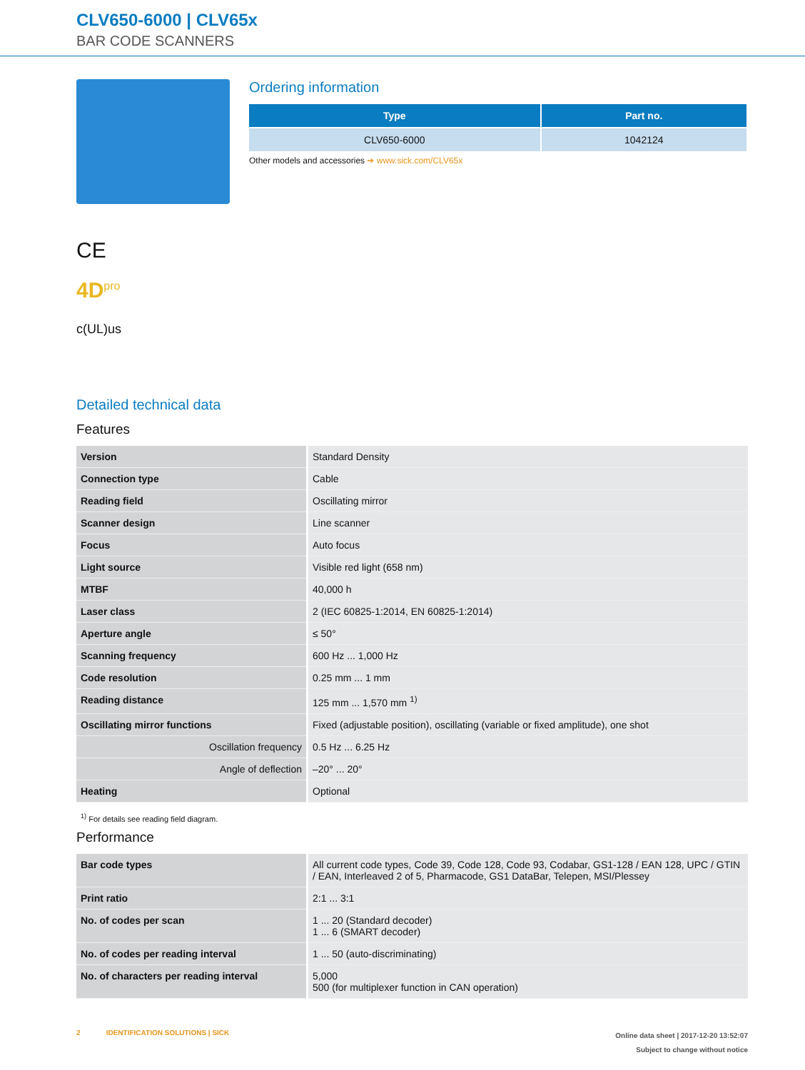CLV650-6000 | CLV65x
BAR CODE SCANNERS
CE
4D<sup>pro</sup>
c(UL)us
Ordering information
| Type | Part no. |
| --- | --- |
| CLV650-6000 | 1042124 |
Other models and accessories ➔ www.sick.com/CLV65x
Detailed technical data
Features
| Version | Standard Density |
| Connection type | Cable |
| Reading field | Oscillating mirror |
| Scanner design | Line scanner |
| Focus | Auto focus |
| Light source | Visible red light (658 nm) |
| MTBF | 40,000 h |
| Laser class | 2 (IEC 60825-1:2014, EN 60825-1:2014) |
| Aperture angle | ≤ 50° |
| Scanning frequency | 600 Hz ... 1,000 Hz |
| Code resolution | 0.25 mm ... 1 mm |
| Reading distance | 125 mm ... 1,570 mm <sup>1)</sup> |
| Oscillating mirror functions | Fixed (adjustable position), oscillating (variable or fixed amplitude), one shot |
| Oscillation frequency | 0.5 Hz ... 6.25 Hz |
| Angle of deflection | –20° ... 20° |
| Heating | Optional |
<sup>1)</sup> For details see reading field diagram.
Performance
| Bar code types | All current code types, Code 39, Code 128, Code 93, Codabar, GS1-128 / EAN 128, UPC / GTIN / EAN, Interleaved 2 of 5, Pharmacode, GS1 DataBar, Telepen, MSI/Plessey |
| Print ratio | 2:1 ... 3:1 |
| No. of codes per scan | 1 ... 20 (Standard decoder) 1 ... 6 (SMART decoder) |
| No. of codes per reading interval | 1 ... 50 (auto-discriminating) |
| No. of characters per reading interval | 5,000 500 (for multiplexer function in CAN operation) |
2 IDENTIFICATION SOLUTIONS | SICK
Online data sheet | 2017-12-20 13:52:07
Subject to change without notice